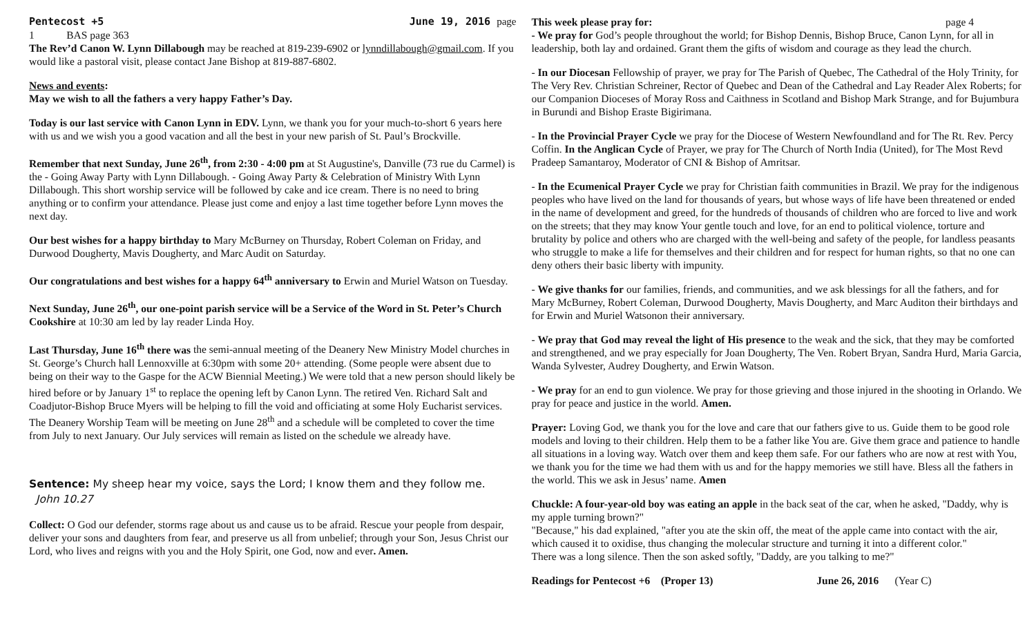Pentecost +5 June 19, 2016 page
1 BAS page 363
The Rev’d Canon W. Lynn Dillabough may be reached at 819-239-6902 or lynndillabough@gmail.com. If you would like a pastoral visit, please contact Jane Bishop at 819-887-6802.
News and events:
May we wish to all the fathers a very happy Father’s Day.
Today is our last service with Canon Lynn in EDV. Lynn, we thank you for your much-to-short 6 years here with us and we wish you a good vacation and all the best in your new parish of St. Paul’s Brockville.
Remember that next Sunday, June 26<sup>th</sup>, from 2:30 - 4:00 pm at St Augustine's, Danville (73 rue du Carmel) is the - Going Away Party with Lynn Dillabough. - Going Away Party & Celebration of Ministry With Lynn Dillabough. This short worship service will be followed by cake and ice cream. There is no need to bring anything or to confirm your attendance. Please just come and enjoy a last time together before Lynn moves the next day.
Our best wishes for a happy birthday to Mary McBurney on Thursday, Robert Coleman on Friday, and Durwood Dougherty, Mavis Dougherty, and Marc Audit on Saturday.
Our congratulations and best wishes for a happy 64<sup>th</sup> anniversary to Erwin and Muriel Watson on Tuesday.
Next Sunday, June 26<sup>th</sup>, our one-point parish service will be a Service of the Word in St. Peter’s Church Cookshire at 10:30 am led by lay reader Linda Hoy.
Last Thursday, June 16<sup>th</sup> there was the semi-annual meeting of the Deanery New Ministry Model churches in St. George’s Church hall Lennoxville at 6:30pm with some 20+ attending. (Some people were absent due to being on their way to the Gaspe for the ACW Biennial Meeting.) We were told that a new person should likely be hired before or by January 1<sup>st</sup> to replace the opening left by Canon Lynn. The retired Ven. Richard Salt and Coadjutor-Bishop Bruce Myers will be helping to fill the void and officiating at some Holy Eucharist services. The Deanery Worship Team will be meeting on June 28<sup>th</sup> and a schedule will be completed to cover the time from July to next January. Our July services will remain as listed on the schedule we already have.
Sentence: My sheep hear my voice, says the Lord; I know them and they follow me. John 10.27
Collect: O God our defender, storms rage about us and cause us to be afraid. Rescue your people from despair, deliver your sons and daughters from fear, and preserve us all from unbelief; through your Son, Jesus Christ our Lord, who lives and reigns with you and the Holy Spirit, one God, now and ever. Amen.
This week please pray for: page 4
- We pray for God’s people throughout the world; for Bishop Dennis, Bishop Bruce, Canon Lynn, for all in leadership, both lay and ordained. Grant them the gifts of wisdom and courage as they lead the church.
- In our Diocesan Fellowship of prayer, we pray for The Parish of Quebec, The Cathedral of the Holy Trinity, for The Very Rev. Christian Schreiner, Rector of Quebec and Dean of the Cathedral and Lay Reader Alex Roberts; for our Companion Dioceses of Moray Ross and Caithness in Scotland and Bishop Mark Strange, and for Bujumbura in Burundi and Bishop Eraste Bigirimana.
- In the Provincial Prayer Cycle we pray for the Diocese of Western Newfoundland and for The Rt. Rev. Percy Coffin. In the Anglican Cycle of Prayer, we pray for The Church of North India (United), for The Most Revd Pradeep Samantaroy, Moderator of CNI & Bishop of Amritsar.
- In the Ecumenical Prayer Cycle we pray for Christian faith communities in Brazil. We pray for the indigenous peoples who have lived on the land for thousands of years, but whose ways of life have been threatened or ended in the name of development and greed, for the hundreds of thousands of children who are forced to live and work on the streets; that they may know Your gentle touch and love, for an end to political violence, torture and brutality by police and others who are charged with the well-being and safety of the people, for landless peasants who struggle to make a life for themselves and their children and for respect for human rights, so that no one can deny others their basic liberty with impunity.
- We give thanks for our families, friends, and communities, and we ask blessings for all the fathers, and for Mary McBurney, Robert Coleman, Durwood Dougherty, Mavis Dougherty, and Marc Auditon their birthdays and for Erwin and Muriel Watsonon their anniversary.
- We pray that God may reveal the light of His presence to the weak and the sick, that they may be comforted and strengthened, and we pray especially for Joan Dougherty, The Ven. Robert Bryan, Sandra Hurd, Maria Garcia, Wanda Sylvester, Audrey Dougherty, and Erwin Watson.
- We pray for an end to gun violence. We pray for those grieving and those injured in the shooting in Orlando. We pray for peace and justice in the world. Amen.
Prayer: Loving God, we thank you for the love and care that our fathers give to us. Guide them to be good role models and loving to their children. Help them to be a father like You are. Give them grace and patience to handle all situations in a loving way. Watch over them and keep them safe. For our fathers who are now at rest with You, we thank you for the time we had them with us and for the happy memories we still have. Bless all the fathers in the world. This we ask in Jesus’ name. Amen
Chuckle: A four-year-old boy was eating an apple in the back seat of the car, when he asked, "Daddy, why is my apple turning brown?"
"Because," his dad explained, "after you ate the skin off, the meat of the apple came into contact with the air, which caused it to oxidise, thus changing the molecular structure and turning it into a different color."
There was a long silence. Then the son asked softly, "Daddy, are you talking to me?"
Readings for Pentecost +6 (Proper 13) June 26, 2016 (Year C)